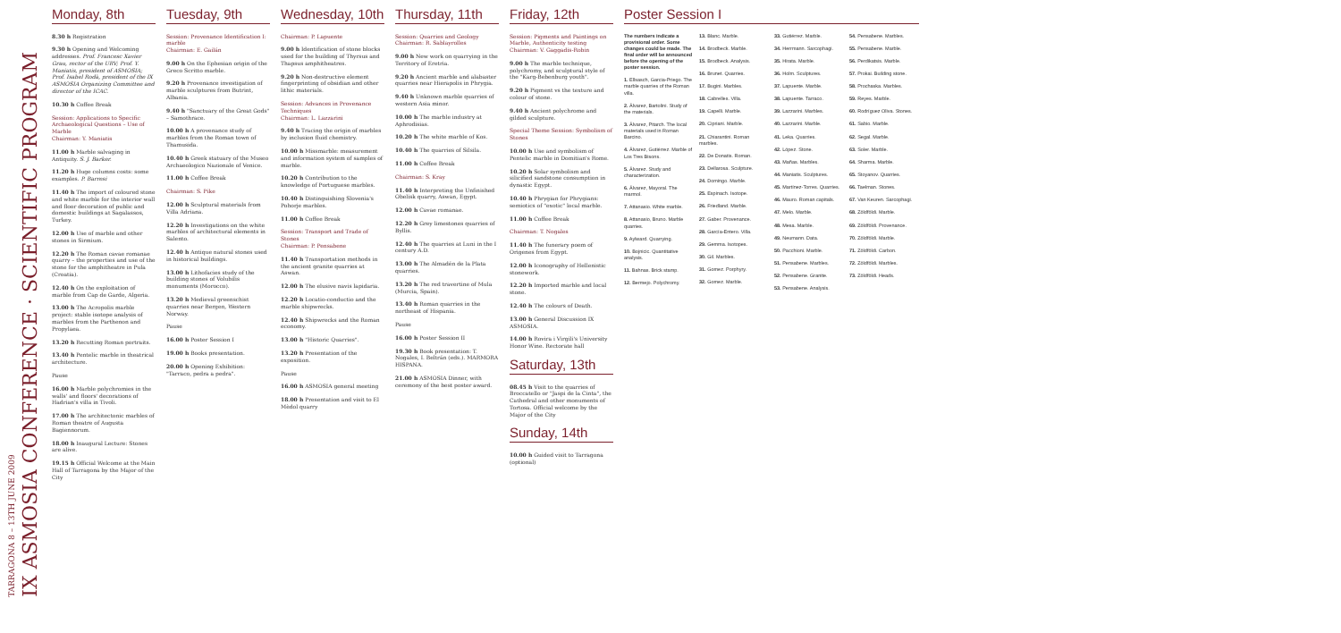TARRAGONA 8 – 13TH JUNE 2009
IX ASMOSIA CONFERENCE · SCIENTIFIC PROGRAM
Monday, 8th
8.30 h Registration
9.30 h Opening and Welcoming addresses. Prof. Francesc Xavier Grau, rector of the URV; Prof. Y. Maniatis, president of ASMOSIA; Prof. Isabel Rodà, president of the IX ASMOSIA Organizing Committee and director of the ICAC.
10.30 h Coffee Break
Session: Applications to Specific Archaeological Questions – Use of Marble
Chairman: Y. Maniatis
11.00 h Marble salvaging in Antiquity. S. J. Barker.
11.20 h Huge columns costs: some examples. P. Barresi
11.40 h The import of coloured stone and white marble for the interior wall and floor decoration of public and domestic buildings at Sagalassos, Turkey.
12.00 h Use of marble and other stones in Sirmium.
12.20 h The Roman cavae romanae quarry – the properties and use of the stone for the amphitheatre in Pula (Croatia).
12.40 h On the exploitation of marble from Cap de Garde, Algeria.
13.00 h The Acropolis marble project: stable isotope analysis of marbles from the Parthenon and Propylaea.
13.20 h Recutting Roman portraits.
13.40 h Pentelic marble in theatrical architecture.
Pause
16.00 h Marble polychromies in the walls' and floors' decorations of Hadrian's villa in Tivoli.
17.00 h The architectonic marbles of Roman theatre of Augusta Bagiennorum.
18.00 h Inaugural Lecture: Stones are alive.
19.15 h Official Welcome at the Main Hall of Tarragona by the Major of the City
Tuesday, 9th
Session: Provenance Identification I: marble
Chairman: E. Gailán
9.00 h On the Ephesian origin of the Greco Scritto marble.
9.20 h Provenance investigation of marble sculptures from Butrint, Albania.
9.40 h "Sanctuary of the Great Gods" – Samothrace.
10.00 h A provenance study of marbles from the Roman town of Thamusida.
10.40 h Greek statuary of the Museo Archaeologico Nazionale of Venice.
11.00 h Coffee Break
Chairman: S. Pike
12.00 h Sculptural materials from Villa Adriana.
12.20 h Investigations on the white marbles of architectural elements in Salento.
12.40 h Antique natural stones used in historical buildings.
13.00 h Lithofacies study of the building stones of Volubilis monuments (Morocco).
13.20 h Medieval greenschist quarries near Bergen, Western Norway.
Pause
16.00 h Poster Session I
19.00 h Books presentation.
20.00 h Opening Exhibition: "Tarraco, pedra a pedra".
Wednesday, 10th
Chairman: P. Lapuente
9.00 h Identification of stone blocks used for the building of Thyrsus and Thapsus amphitheatres.
9.20 h Non-destructive element fingerprinting of obsidian and other lithic materials.
Session: Advances in Provenance Techniques
Chairman: L. Lazzarini
9.40 h Tracing the origin of marbles by inclusion fluid chemistry.
10.00 h Missmarble: measurement and information system of samples of marble.
10.20 h Contribution to the knowledge of Portuguese marbles.
10.40 h Distinguishing Slovenia's Pohorje marbles.
11.00 h Coffee Break
Session: Transport and Trade of Stones
Chairman: P. Pensabene
11.40 h Transportation methods in the ancient granite quarries at Aswan.
12.00 h The elusive navis lapidaria.
12.20 h Locatio-conductio and the marble shipwrecks.
12.40 h Shipwrecks and the Roman economy.
13.00 h "Historic Quarries".
13.20 h Presentation of the exposition.
Pause
16.00 h ASMOSIA general meeting
18.00 h Presentation and visit to El Mèdol quarry
Thursday, 11th
Session: Quarries and Geology
Chairman: R. Sablayrolles
9.00 h New work on quarrying in the Territory of Eretria.
9.20 h Ancient marble and alabaster quarries near Hierapolis in Phrygia.
9.40 h Unknown marble quarries of western Asia minor.
10.00 h The marble industry at Aphrodisias.
10.20 h The white marble of Kos.
10.40 h The quarries of Silsila.
11.00 h Coffee Break
Chairman: S. Kray
11.40 h Interpreting the Unfinished Obelisk quarry, Aswan, Egypt.
12.00 h Cavae romanae.
12.20 h Grey limestones quarries of Byllis.
12.40 h The quarries at Luni in the I century A.D.
13.00 h The Almadén de la Plata quarries.
13.20 h The red travertine of Mula (Murcia, Spain).
13.40 h Roman quarries in the northeast of Hispania.
Pause
16.00 h Poster Session II
19.30 h Book presentation: T. Nogales, I. Beltrán (eds.). MARMORA HISPANA.
21.00 h ASMOSIA Dinner, with ceremony of the best poster award.
Friday, 12th
Session: Pigments and Paintings on Marble, Authenticity testing
Chairman: V. Gaggadis-Robin
9.00 h The marble technique, polychromy, and sculptural style of the "Karg-Bebenburg youth".
9.20 h Pigment vs the texture and colour of stone.
9.40 h Ancient polychrome and gilded sculpture.
Special Theme Session: Symbolism of Stones
10.00 h Use and symbolism of Pentelic marble in Domitian's Rome.
10.20 h Solar symbolism and silicified sandstone consumption in dynastic Egypt.
10.40 h Phrygian for Phrygians: semiotics of "exotic" local marble.
11.00 h Coffee Break
Chairman: T. Nogales
11.40 h The funerary poem of Origenes from Egypt.
12.00 h Iconography of Hellenistic stonework.
12.20 h Imported marble and local stone.
12.40 h The colours of Death.
13.00 h General Discussion IX ASMOSIA.
14.00 h Rovira i Virgili's University Honor Wine. Rectorate hall
Saturday, 13th
08.45 h Visit to the quarries of Broccatello or "Jaspi de la Cinta", the Cathedral and other monuments of Tortosa. Official welcome by the Major of the City
Sunday, 14th
10.00 h Guided visit to Tarragona (optional)
Poster Session I
The numbers indicate a provisional order. Some changes could be made. The final order will be announced before the opening of the poster session.
1. Ellsasch, Garcia-Priego. The marble quarries of the Roman villa.
2. Álvarez, Bartolini. Study of the materials.
3. Álvarez, Pitarch. The local materials used in Roman Barcino.
4. Álvarez, Gutiérrez. Marble of Los Tres Bisons.
5. Álvarez. Study and characterization.
6. Álvarez, Mayoral. The marmol.
7. Attanasio. White marble.
8. Attanasio, Bruno. Marble quarries.
9. Aylward. Quarrying.
10. Bojnicic. Quantitative analysis.
11. Bahnas. Brick stamp.
12. Bermejo. Polychromy.
13. Blanc. Marble.
14. Brodbeck. Marble.
15. Brodbeck. Analysis.
16. Brunet. Quarries.
17. Bugini. Marbles.
18. Cabrelles. Villa.
19. Capelli. Marble.
20. Cipriani. Marble.
21. Chiarantini. Roman marbles.
22. De Donatis. Roman.
23. Dellarosa. Sculpture.
24. Domingo. Marble.
25. Espinach. Isotope.
26. Friedland. Marble.
27. Gaber. Provenance.
28. García-Entero. Villa.
29. Gemma. Isotopes.
30. Gil. Marbles.
31. Gomez. Porphyry.
32. Gomez. Marble.
33. Gutiérrez. Marble.
34. Herrmann. Sarcophagi.
35. Hirata. Marble.
36. Holm. Sculptures.
37. Lapuente. Marble.
38. Lapuente. Tarraco.
39. Lazzarini. Marbles.
40. Lazzarini. Marble.
41. Leka. Quarries.
42. López. Stone.
43. Mañas. Marbles.
44. Maniatis. Sculptures.
45. Martínez-Torres. Quarries.
46. Mauro. Roman capitals.
47. Melo. Marble.
48. Mesa. Marble.
49. Neumann. Data.
50. Pacchioni. Marble.
51. Pensabene. Marbles.
52. Pensabene. Granite.
53. Pensabene. Analysis.
54. Pensabene. Marbles.
55. Pensabene. Marble.
56. Perdikatsis. Marble.
57. Prokai. Building stone.
58. Prochaska. Marbles.
59. Reyes. Marble.
60. Rodríguez Oliva. Stones.
61. Sabio. Marble.
62. Segal. Marble.
63. Soler. Marble.
64. Sharma. Marble.
65. Stoyanov. Quarries.
66. Taelman. Stones.
67. Van Keuren. Sarcophagi.
68. Zöldföldi. Marble.
69. Zöldföldi. Provenance.
70. Zöldföldi. Marble.
71. Zöldföldi. Carbon.
72. Zöldföldi. Marbles.
73. Zöldföldi. Heads.